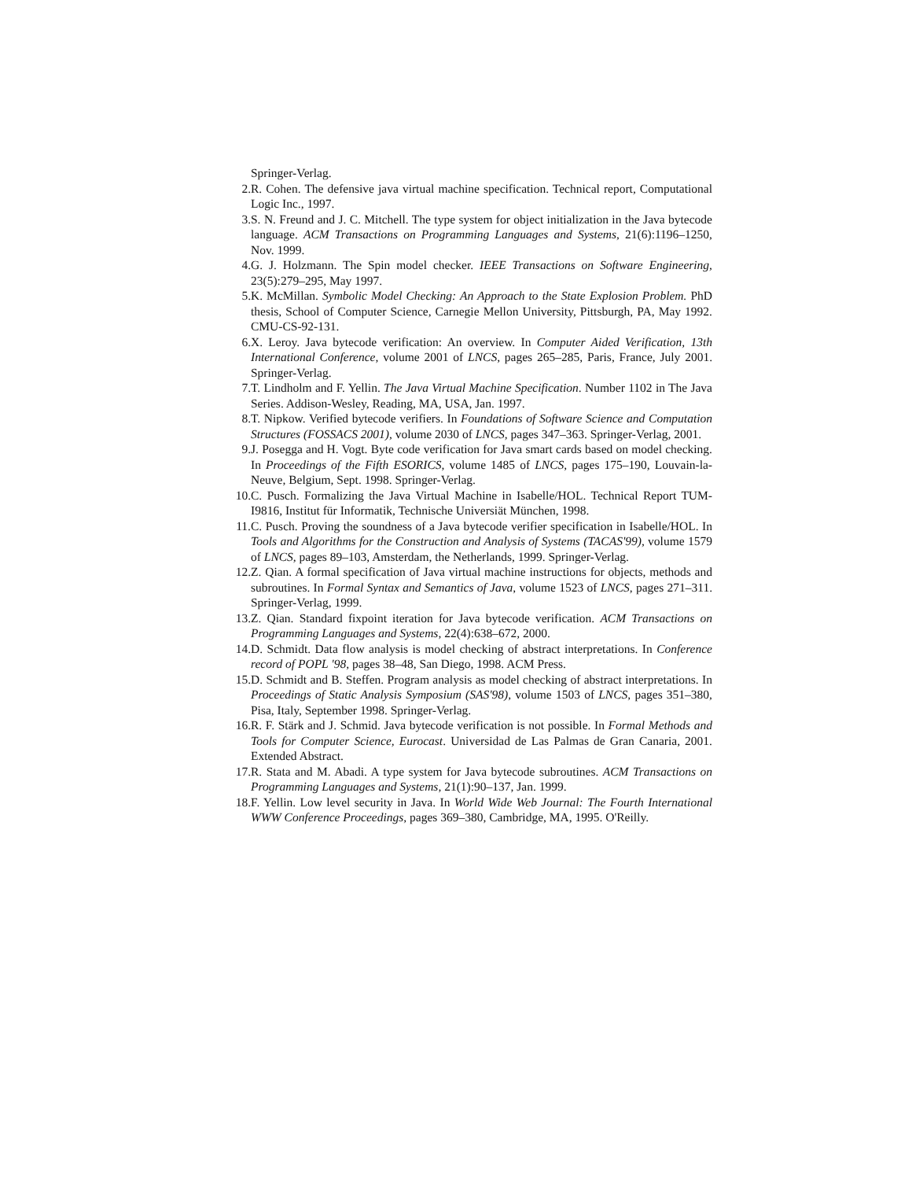Springer-Verlag.
2. R. Cohen. The defensive java virtual machine specification. Technical report, Computational Logic Inc., 1997.
3. S. N. Freund and J. C. Mitchell. The type system for object initialization in the Java bytecode language. ACM Transactions on Programming Languages and Systems, 21(6):1196–1250, Nov. 1999.
4. G. J. Holzmann. The Spin model checker. IEEE Transactions on Software Engineering, 23(5):279–295, May 1997.
5. K. McMillan. Symbolic Model Checking: An Approach to the State Explosion Problem. PhD thesis, School of Computer Science, Carnegie Mellon University, Pittsburgh, PA, May 1992. CMU-CS-92-131.
6. X. Leroy. Java bytecode verification: An overview. In Computer Aided Verification, 13th International Conference, volume 2001 of LNCS, pages 265–285, Paris, France, July 2001. Springer-Verlag.
7. T. Lindholm and F. Yellin. The Java Virtual Machine Specification. Number 1102 in The Java Series. Addison-Wesley, Reading, MA, USA, Jan. 1997.
8. T. Nipkow. Verified bytecode verifiers. In Foundations of Software Science and Computation Structures (FOSSACS 2001), volume 2030 of LNCS, pages 347–363. Springer-Verlag, 2001.
9. J. Posegga and H. Vogt. Byte code verification for Java smart cards based on model checking. In Proceedings of the Fifth ESORICS, volume 1485 of LNCS, pages 175–190, Louvain-la-Neuve, Belgium, Sept. 1998. Springer-Verlag.
10. C. Pusch. Formalizing the Java Virtual Machine in Isabelle/HOL. Technical Report TUM-I9816, Institut für Informatik, Technische Universiät München, 1998.
11. C. Pusch. Proving the soundness of a Java bytecode verifier specification in Isabelle/HOL. In Tools and Algorithms for the Construction and Analysis of Systems (TACAS'99), volume 1579 of LNCS, pages 89–103, Amsterdam, the Netherlands, 1999. Springer-Verlag.
12. Z. Qian. A formal specification of Java virtual machine instructions for objects, methods and subroutines. In Formal Syntax and Semantics of Java, volume 1523 of LNCS, pages 271–311. Springer-Verlag, 1999.
13. Z. Qian. Standard fixpoint iteration for Java bytecode verification. ACM Transactions on Programming Languages and Systems, 22(4):638–672, 2000.
14. D. Schmidt. Data flow analysis is model checking of abstract interpretations. In Conference record of POPL '98, pages 38–48, San Diego, 1998. ACM Press.
15. D. Schmidt and B. Steffen. Program analysis as model checking of abstract interpretations. In Proceedings of Static Analysis Symposium (SAS'98), volume 1503 of LNCS, pages 351–380, Pisa, Italy, September 1998. Springer-Verlag.
16. R. F. Stärk and J. Schmid. Java bytecode verification is not possible. In Formal Methods and Tools for Computer Science, Eurocast. Universidad de Las Palmas de Gran Canaria, 2001. Extended Abstract.
17. R. Stata and M. Abadi. A type system for Java bytecode subroutines. ACM Transactions on Programming Languages and Systems, 21(1):90–137, Jan. 1999.
18. F. Yellin. Low level security in Java. In World Wide Web Journal: The Fourth International WWW Conference Proceedings, pages 369–380, Cambridge, MA, 1995. O'Reilly.